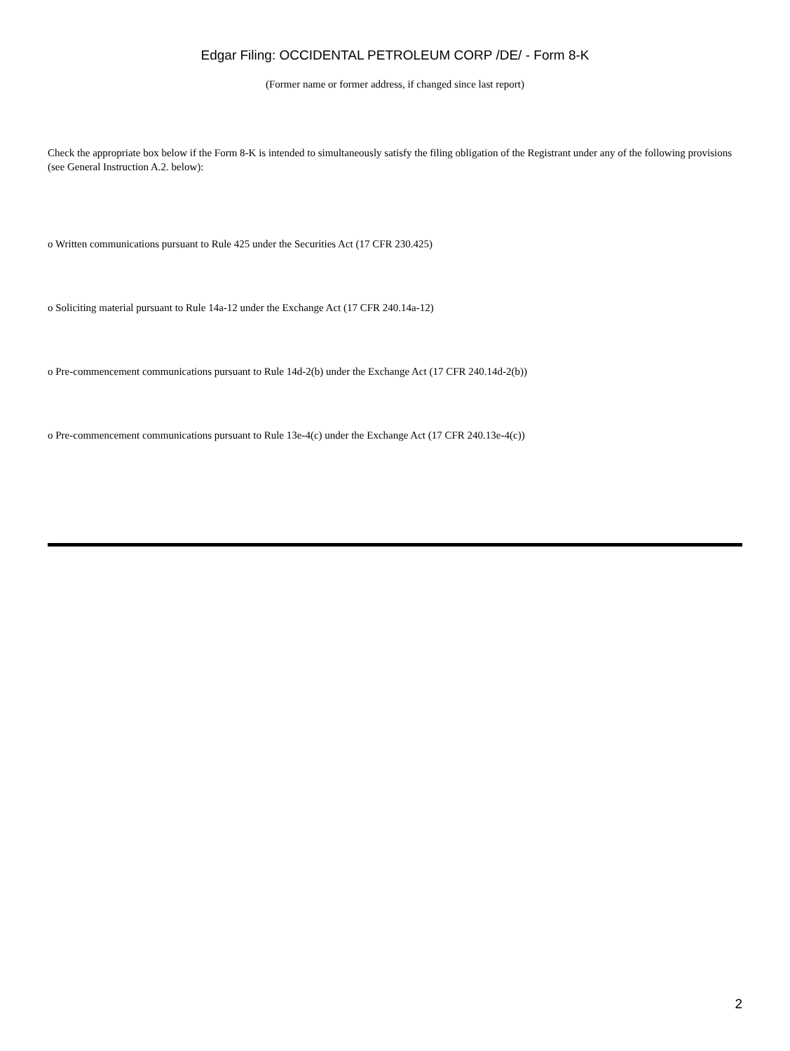Edgar Filing: OCCIDENTAL PETROLEUM CORP /DE/ - Form 8-K
(Former name or former address, if changed since last report)
Check the appropriate box below if the Form 8-K is intended to simultaneously satisfy the filing obligation of the Registrant under any of the following provisions (see General Instruction A.2. below):
o Written communications pursuant to Rule 425 under the Securities Act (17 CFR 230.425)
o Soliciting material pursuant to Rule 14a-12 under the Exchange Act (17 CFR 240.14a-12)
o Pre-commencement communications pursuant to Rule 14d-2(b) under the Exchange Act (17 CFR 240.14d-2(b))
o Pre-commencement communications pursuant to Rule 13e-4(c) under the Exchange Act (17 CFR 240.13e-4(c))
2